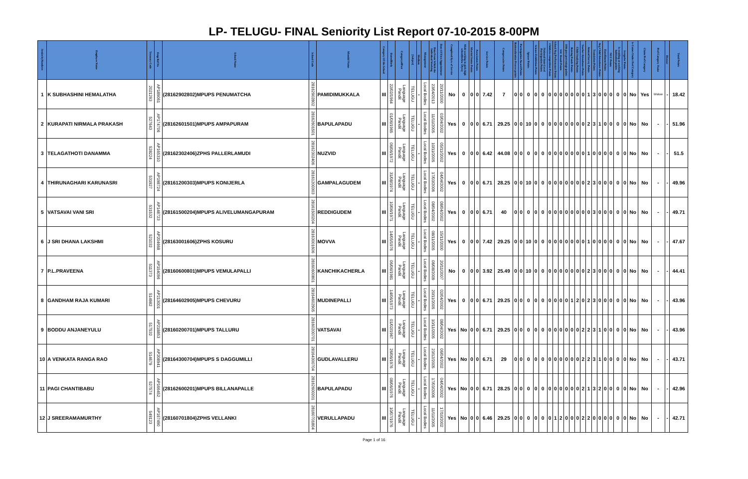LP- TELUGU- FINAL Seniority List Report 07-10-2015 8-00PM
| SeniorityNumbere | Employee Name | Treasury Code | Emp Ref No | School Name | School Code | Mandal Name | Category Of the School | DateofBirth | CategoryofPost | [Subject] | Medium | Management | Date From Which the Individual Working | Date Of First Appointment | Completed 8yrs of Service | Male working in girls high school(below 50yrs) | Martial Status Points | Association Points | Service Points | Categorywise Points | Rationalization Process points | Participation Award Points | Spouse Points | Science Exhibition Points | National/State Level Participation Points | Children competition Points | School Avg Performance Points | SSC Result Points | 10th pass percentage points | Raising Funds Points | Child Studying Points | Teacher Attendance Points | Annual Survey Points | Transistion Points | Avg Child Attendance Points | Enrollment Points | NCC Points | Is residing at working habitation points | Irregular Points | Is Comes Under Pref Category | Claim Pref Category | Pref Category Name | Disease | Total Points |
| --- | --- | --- | --- | --- | --- | --- | --- | --- | --- | --- | --- | --- | --- | --- | --- | --- | --- | --- | --- | --- | --- | --- | --- | --- | --- | --- | --- | --- | --- | --- | --- | --- | --- | --- | --- | --- | --- | --- | --- | --- | --- | --- | --- | --- |
| 1 | K SUBHASHINI HEMALATHA | 2021293 | AP189061 | (28162902802)MPUPS PENUMATCHA | 28162902802 | PAMIDIMUKKALA | III | 22/02/1964 | Language Pandit | TELUGU | - | Local Bodies | 23/04/2013 | 20/11/2000 | No | 0 | 0 | 0 | 7.42 | 7 | 0 | 0 | 0 | 0 | 0 | 0 | 0 | 0 | 0 | 0 | 0 | 0 | 1 | 3 | 0 | 0 | 0 | 0 | 0 | No | Yes | Widow | - | 18.42 |
| 2 | KURAPATI NIRMALA PRAKASH | 527643 | AP174706 | (28162601501)MPUPS AMPAPURAM | 28162601501 | BAPULAPADU | III | 01/06/1965 | Language Pandit | TELUGU | - | Local Bodies | 11/11/2005 | 03/04/2002 | Yes | 0 | 0 | 0 | 6.71 | 29.25 | 0 | 0 | 10 | 0 | 0 | 0 | 0 | 0 | 0 | 0 | 0 | 0 | 2 | 3 | 1 | 0 | 0 | 0 | 0 | No | No | - | - | 51.96 |
| 3 | TELAGATHOTI DANAMMA | 528224 | AP165310 | (28162302406)ZPHS PALLERLAMUDI | 28162302406 | NUZVID | III | 06/06/1972 | Language Pandit | TELUGU | - | Local Bodies | 10/11/2005 | 05/11/2002 | Yes | 0 | 0 | 0 | 6.42 | 44.08 | 0 | 0 | 0 | 0 | 0 | 0 | 0 | 0 | 0 | 0 | 0 | 0 | 1 | 0 | 0 | 0 | 0 | 0 | 0 | No | No | - | - | 51.5 |
| 4 | THIRUNAGHARI KARUNASRI | 531927 | AP198724 | (28161200303)MPUPS KONIJERLA | 28161200303 | GAMPALAGUDEM | III | 31/08/1974 | Language Pandit | TELUGU | - | Local Bodies | 17/03/2006 | 04/04/2002 | Yes | 0 | 0 | 0 | 6.71 | 28.25 | 0 | 0 | 10 | 0 | 0 | 0 | 0 | 0 | 0 | 0 | 0 | 0 | 2 | 3 | 0 | 0 | 0 | 0 | 0 | No | No | - | - | 49.96 |
| 5 | VATSAVAI VANI SRI | 531532 | AP148723 | (28161500204)MPUPS ALIVELUMANGAPURAM | 28161500204 | REDDIGUDEM | III | 10/06/1971 | Language Pandit | TELUGU | - | Local Bodies | 08/04/2002 | 08/04/2002 | Yes | 0 | 0 | 0 | 6.71 | 40 | 0 | 0 | 0 | 0 | 0 | 0 | 0 | 0 | 0 | 0 | 0 | 0 | 0 | 3 | 0 | 0 | 0 | 0 | 0 | No | No | - | - | 49.71 |
| 6 | J SRI DHANA LAKSHMI | 521032 | AP204668 | (28163001606)ZPHS KOSURU | 28163001606 | MOVVA | III | 14/05/1976 | Language Pandit | TELUGU | - | Local Bodies | 08/11/2005 | 15/11/2000 | Yes | 0 | 0 | 0 | 7.42 | 29.25 | 0 | 0 | 10 | 0 | 0 | 0 | 0 | 0 | 0 | 0 | 0 | 0 | 1 | 0 | 0 | 0 | 0 | 0 | 0 | No | No | - | - | 47.67 |
| 7 | P.L.PRAVEENA | 511373 | AP154096 | (28160600801)MPUPS VEMULAPALLI | 28160600801 | KANCHIKACHERLA | III | 06/06/1981 | Language Pandit | TELUGU | - | Local Bodies | 08/08/2009 | 20/11/2007 | No | 0 | 0 | 0 | 3.92 | 25.49 | 0 | 0 | 10 | 0 | 0 | 0 | 0 | 0 | 0 | 0 | 0 | 0 | 2 | 3 | 0 | 0 | 0 | 0 | 0 | No | No | - | - | 44.41 |
| 8 | GANDHAM RAJA KUMARI | 514982 | AP213001 | (28164602905)MPUPS CHEVURU | 28164602905 | MUDINEPALLI | III | 14/06/1973 | Language Pandit | TELUGU | - | Local Bodies | 20/11/2005 | 02/04/2002 | Yes | 0 | 0 | 0 | 6.71 | 29.25 | 0 | 0 | 0 | 0 | 0 | 0 | 0 | 0 | 0 | 1 | 2 | 0 | 2 | 3 | 0 | 0 | 0 | 0 | 0 | No | No | - | - | 43.96 |
| 9 | BODDU ANJANEYULU | 517532 | AP218853 | (28160200701)MPUPS TALLURU | 28160200701 | VATSAVAI | III | 01/02/1967 | Language Pandit | TELUGU | - | Local Bodies | 10/11/2005 | 08/04/2002 | Yes | No | 0 | 0 | 6.71 | 29.25 | 0 | 0 | 0 | 0 | 0 | 0 | 0 | 0 | 0 | 0 | 0 | 2 | 2 | 3 | 1 | 0 | 0 | 0 | 0 | No | No | - | - | 43.96 |
| 10 | A VENKATA RANGA RAO | 514679 | AP208941 | (28164300704)MPUPS S DAGGUMILLI | 28164300704 | GUDLAVALLERU | III | 26/06/1976 | Language Pandit | TELUGU | - | Local Bodies | 23/12/2005 | 06/04/2002 | Yes | No | 0 | 0 | 6.71 | 29 | 0 | 0 | 0 | 0 | 0 | 0 | 0 | 0 | 0 | 0 | 0 | 2 | 2 | 3 | 1 | 0 | 0 | 0 | 0 | No | No | - | - | 43.71 |
| 11 | PAGI CHANTIBABU | 527574 | AP166452 | (28162600201)MPUPS BILLANAPALLE | 28162600201 | BAPULAPADU | III | 08/06/1976 | Language Pandit | TELUGU | - | Local Bodies | 17/03/2006 | 04/04/2002 | Yes | No | 0 | 0 | 6.71 | 28.25 | 0 | 0 | 0 | 0 | 0 | 0 | 0 | 0 | 0 | 0 | 0 | 2 | 1 | 3 | 2 | 0 | 0 | 0 | 0 | No | No | - | - | 42.96 |
| 12 | J SREERAMAMURTHY | 549123 | AP167490 | (28160701804)ZPHS VELLANKI | 28160701804 | VERULLAPADU | III | 10/07/1976 | Language Pandit | TELUGU | - | Local Bodies | 11/11/2005 | 17/10/2002 | Yes | No | 0 | 0 | 6.46 | 29.25 | 0 | 0 | 0 | 0 | 0 | 0 | 1 | 2 | 0 | 0 | 0 | 2 | 2 | 0 | 0 | 0 | 0 | 0 | 0 | No | No | - | - | 42.71 |
Page 1 of 16